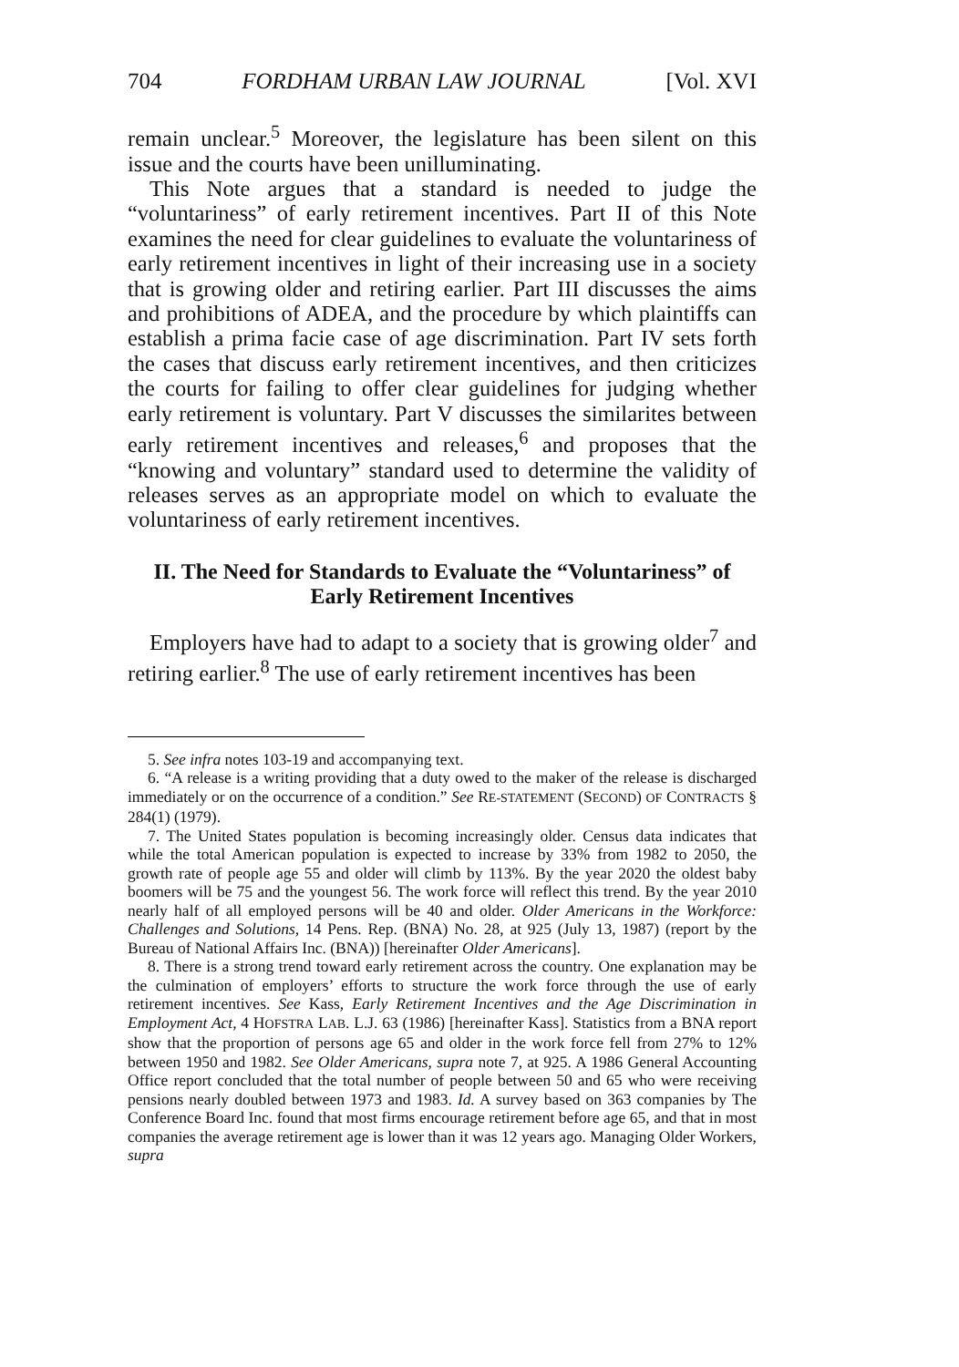704 FORDHAM URBAN LAW JOURNAL [Vol. XVI
remain unclear.<sup>5</sup> Moreover, the legislature has been silent on this issue and the courts have been unilluminating.
This Note argues that a standard is needed to judge the “voluntariness” of early retirement incentives. Part II of this Note examines the need for clear guidelines to evaluate the voluntariness of early retirement incentives in light of their increasing use in a society that is growing older and retiring earlier. Part III discusses the aims and prohibitions of ADEA, and the procedure by which plaintiffs can establish a prima facie case of age discrimination. Part IV sets forth the cases that discuss early retirement incentives, and then criticizes the courts for failing to offer clear guidelines for judging whether early retirement is voluntary. Part V discusses the similarites between early retirement incentives and releases,<sup>6</sup> and proposes that the “knowing and voluntary” standard used to determine the validity of releases serves as an appropriate model on which to evaluate the voluntariness of early retirement incentives.
II. The Need for Standards to Evaluate the “Voluntariness” of Early Retirement Incentives
Employers have had to adapt to a society that is growing older<sup>7</sup> and retiring earlier.<sup>8</sup> The use of early retirement incentives has been
5. See infra notes 103-19 and accompanying text.
6. “A release is a writing providing that a duty owed to the maker of the release is discharged immediately or on the occurrence of a condition.” See RE-STATEMENT (SECOND) OF CONTRACTS § 284(1) (1979).
7. The United States population is becoming increasingly older. Census data indicates that while the total American population is expected to increase by 33% from 1982 to 2050, the growth rate of people age 55 and older will climb by 113%. By the year 2020 the oldest baby boomers will be 75 and the youngest 56. The work force will reflect this trend. By the year 2010 nearly half of all employed persons will be 40 and older. Older Americans in the Workforce: Challenges and Solutions, 14 Pens. Rep. (BNA) No. 28, at 925 (July 13, 1987) (report by the Bureau of National Affairs Inc. (BNA)) [hereinafter Older Americans].
8. There is a strong trend toward early retirement across the country. One explanation may be the culmination of employers’ efforts to structure the work force through the use of early retirement incentives. See Kass, Early Retirement Incentives and the Age Discrimination in Employment Act, 4 HOFSTRA LAB. L.J. 63 (1986) [hereinafter Kass]. Statistics from a BNA report show that the proportion of persons age 65 and older in the work force fell from 27% to 12% between 1950 and 1982. See Older Americans, supra note 7, at 925. A 1986 General Accounting Office report concluded that the total number of people between 50 and 65 who were receiving pensions nearly doubled between 1973 and 1983. Id. A survey based on 363 companies by The Conference Board Inc. found that most firms encourage retirement before age 65, and that in most companies the average retirement age is lower than it was 12 years ago. Managing Older Workers, supra